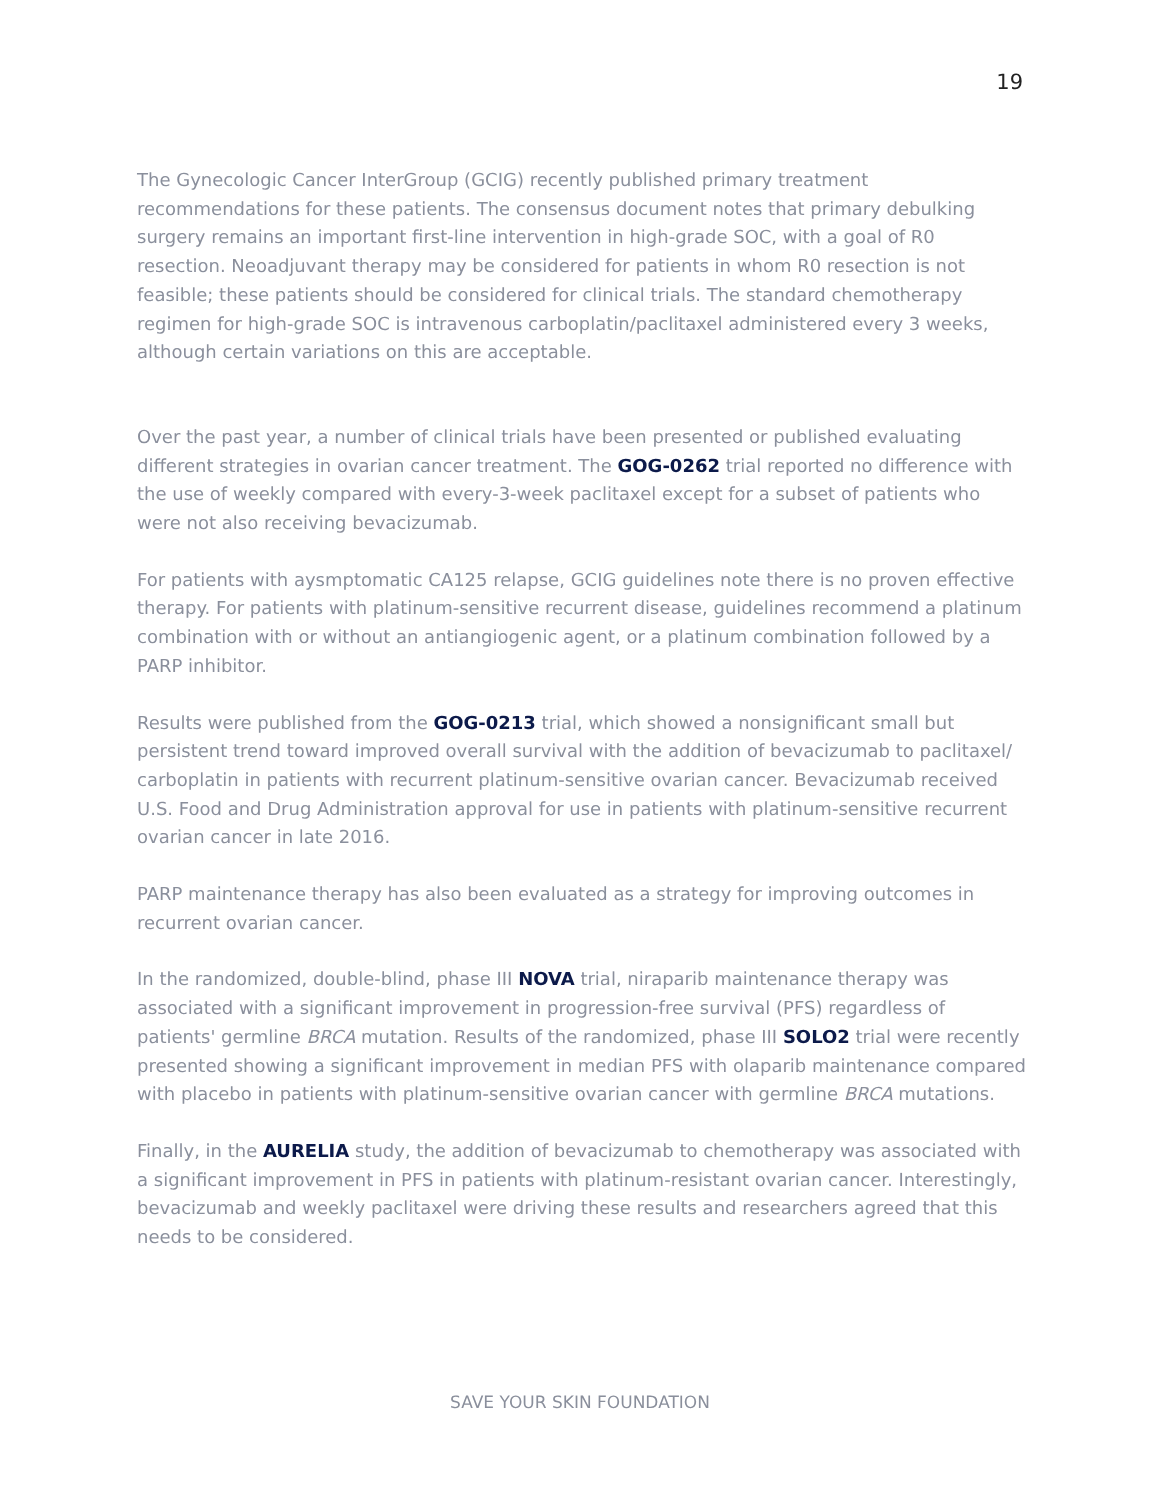19
The Gynecologic Cancer InterGroup (GCIG) recently published primary treatment recommendations for these patients. The consensus document notes that primary debulking surgery remains an important first-line intervention in high-grade SOC, with a goal of R0 resection. Neoadjuvant therapy may be considered for patients in whom R0 resection is not feasible; these patients should be considered for clinical trials. The standard chemotherapy regimen for high-grade SOC is intravenous carboplatin/paclitaxel administered every 3 weeks, although certain variations on this are acceptable.
Over the past year, a number of clinical trials have been presented or published evaluating different strategies in ovarian cancer treatment. The GOG-0262 trial reported no difference with the use of weekly compared with every-3-week paclitaxel except for a subset of patients who were not also receiving bevacizumab.
For patients with aysmptomatic CA125 relapse, GCIG guidelines note there is no proven effective therapy. For patients with platinum-sensitive recurrent disease, guidelines recommend a platinum combination with or without an antiangiogenic agent, or a platinum combination followed by a PARP inhibitor.
Results were published from the GOG-0213 trial, which showed a nonsignificant small but persistent trend toward improved overall survival with the addition of bevacizumab to paclitaxel/ carboplatin in patients with recurrent platinum-sensitive ovarian cancer. Bevacizumab received U.S. Food and Drug Administration approval for use in patients with platinum-sensitive recurrent ovarian cancer in late 2016.
PARP maintenance therapy has also been evaluated as a strategy for improving outcomes in recurrent ovarian cancer.
In the randomized, double-blind, phase III NOVA trial, niraparib maintenance therapy was associated with a significant improvement in progression-free survival (PFS) regardless of patients' germline BRCA mutation. Results of the randomized, phase III SOLO2 trial were recently presented showing a significant improvement in median PFS with olaparib maintenance compared with placebo in patients with platinum-sensitive ovarian cancer with germline BRCA mutations.
Finally, in the AURELIA study, the addition of bevacizumab to chemotherapy was associated with a significant improvement in PFS in patients with platinum-resistant ovarian cancer. Interestingly, bevacizumab and weekly paclitaxel were driving these results and researchers agreed that this needs to be considered.
SAVE YOUR SKIN FOUNDATION